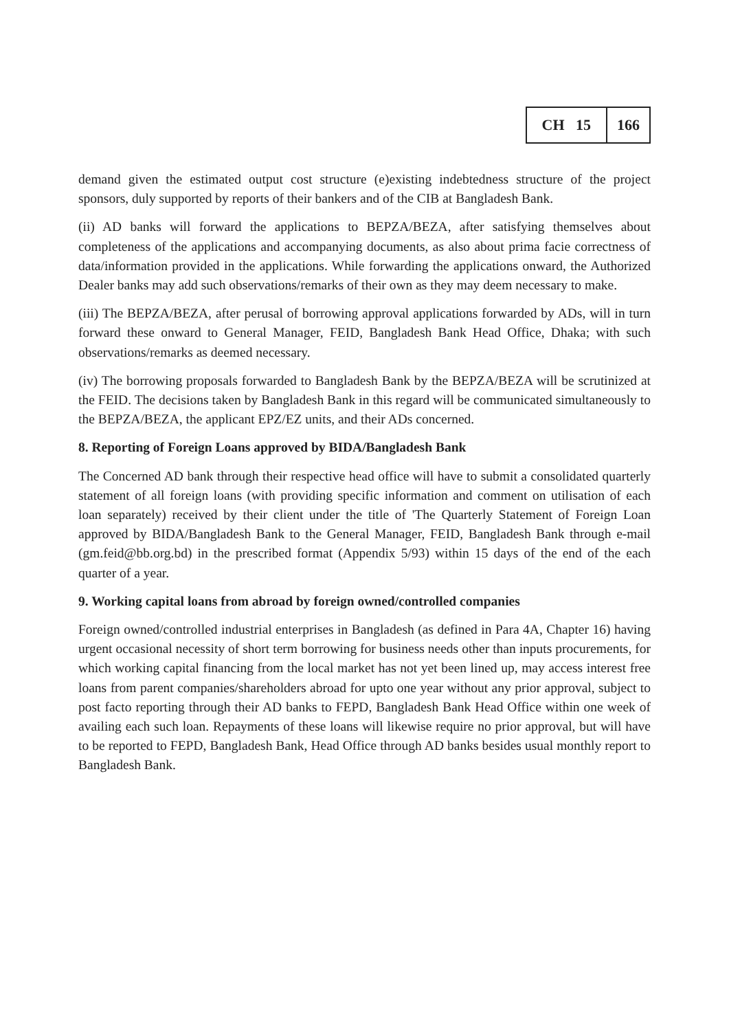CH 15 166
demand given the estimated output cost structure (e)existing indebtedness structure of the project sponsors, duly supported by reports of their bankers and of the CIB at Bangladesh Bank.
(ii) AD banks will forward the applications to BEPZA/BEZA, after satisfying themselves about completeness of the applications and accompanying documents, as also about prima facie correctness of data/information provided in the applications. While forwarding the applications onward, the Authorized Dealer banks may add such observations/remarks of their own as they may deem necessary to make.
(iii) The BEPZA/BEZA, after perusal of borrowing approval applications forwarded by ADs, will in turn forward these onward to General Manager, FEID, Bangladesh Bank Head Office, Dhaka; with such observations/remarks as deemed necessary.
(iv) The borrowing proposals forwarded to Bangladesh Bank by the BEPZA/BEZA will be scrutinized at the FEID. The decisions taken by Bangladesh Bank in this regard will be communicated simultaneously to the BEPZA/BEZA, the applicant EPZ/EZ units, and their ADs concerned.
8. Reporting of Foreign Loans approved by BIDA/Bangladesh Bank
The Concerned AD bank through their respective head office will have to submit a consolidated quarterly statement of all foreign loans (with providing specific information and comment on utilisation of each loan separately) received by their client under the title of 'The Quarterly Statement of Foreign Loan approved by BIDA/Bangladesh Bank to the General Manager, FEID, Bangladesh Bank through e-mail (gm.feid@bb.org.bd) in the prescribed format (Appendix 5/93) within 15 days of the end of the each quarter of a year.
9. Working capital loans from abroad by foreign owned/controlled companies
Foreign owned/controlled industrial enterprises in Bangladesh (as defined in Para 4A, Chapter 16) having urgent occasional necessity of short term borrowing for business needs other than inputs procurements, for which working capital financing from the local market has not yet been lined up, may access interest free loans from parent companies/shareholders abroad for upto one year without any prior approval, subject to post facto reporting through their AD banks to FEPD, Bangladesh Bank Head Office within one week of availing each such loan. Repayments of these loans will likewise require no prior approval, but will have to be reported to FEPD, Bangladesh Bank, Head Office through AD banks besides usual monthly report to Bangladesh Bank.